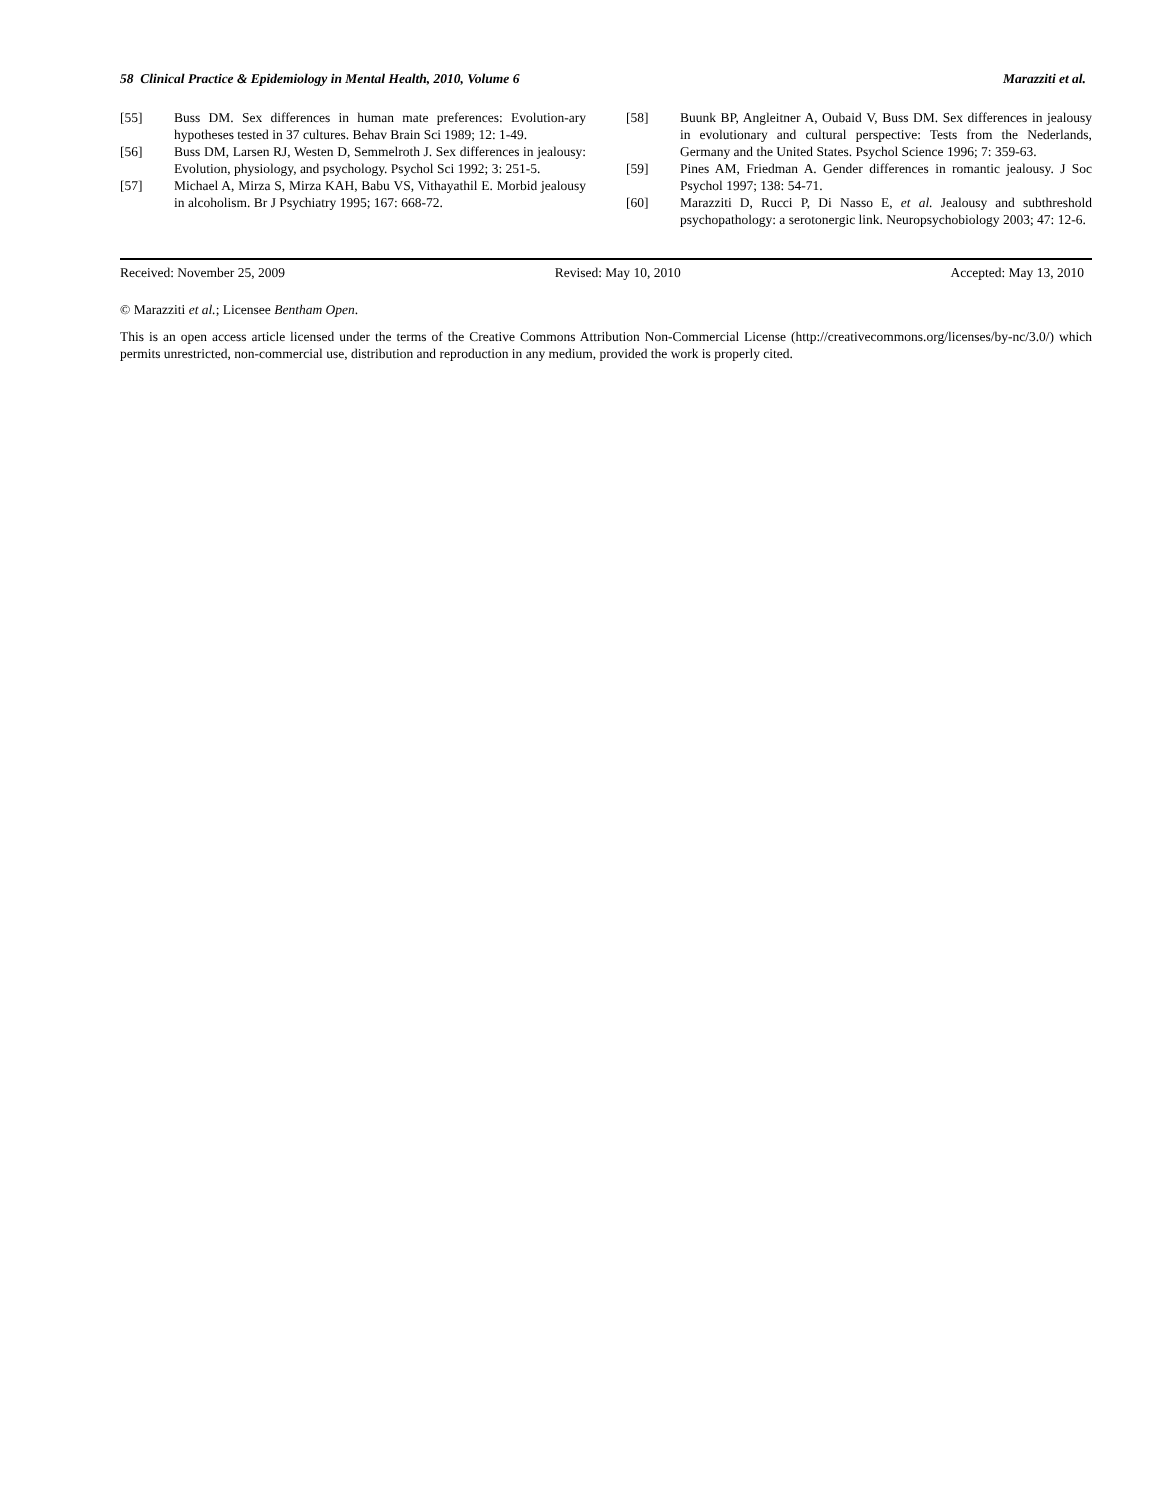58 Clinical Practice & Epidemiology in Mental Health, 2010, Volume 6 Marazziti et al.
[55] Buss DM. Sex differences in human mate preferences: Evolution-ary hypotheses tested in 37 cultures. Behav Brain Sci 1989; 12: 1-49.
[56] Buss DM, Larsen RJ, Westen D, Semmelroth J. Sex differences in jealousy: Evolution, physiology, and psychology. Psychol Sci 1992; 3: 251-5.
[57] Michael A, Mirza S, Mirza KAH, Babu VS, Vithayathil E. Morbid jealousy in alcoholism. Br J Psychiatry 1995; 167: 668-72.
[58] Buunk BP, Angleitner A, Oubaid V, Buss DM. Sex differences in jealousy in evolutionary and cultural perspective: Tests from the Nederlands, Germany and the United States. Psychol Science 1996; 7: 359-63.
[59] Pines AM, Friedman A. Gender differences in romantic jealousy. J Soc Psychol 1997; 138: 54-71.
[60] Marazziti D, Rucci P, Di Nasso E, et al. Jealousy and subthreshold psychopathology: a serotonergic link. Neuropsychobiology 2003; 47: 12-6.
Received: November 25, 2009 Revised: May 10, 2010 Accepted: May 13, 2010
© Marazziti et al.; Licensee Bentham Open.
This is an open access article licensed under the terms of the Creative Commons Attribution Non-Commercial License (http://creativecommons.org/licenses/by-nc/3.0/) which permits unrestricted, non-commercial use, distribution and reproduction in any medium, provided the work is properly cited.